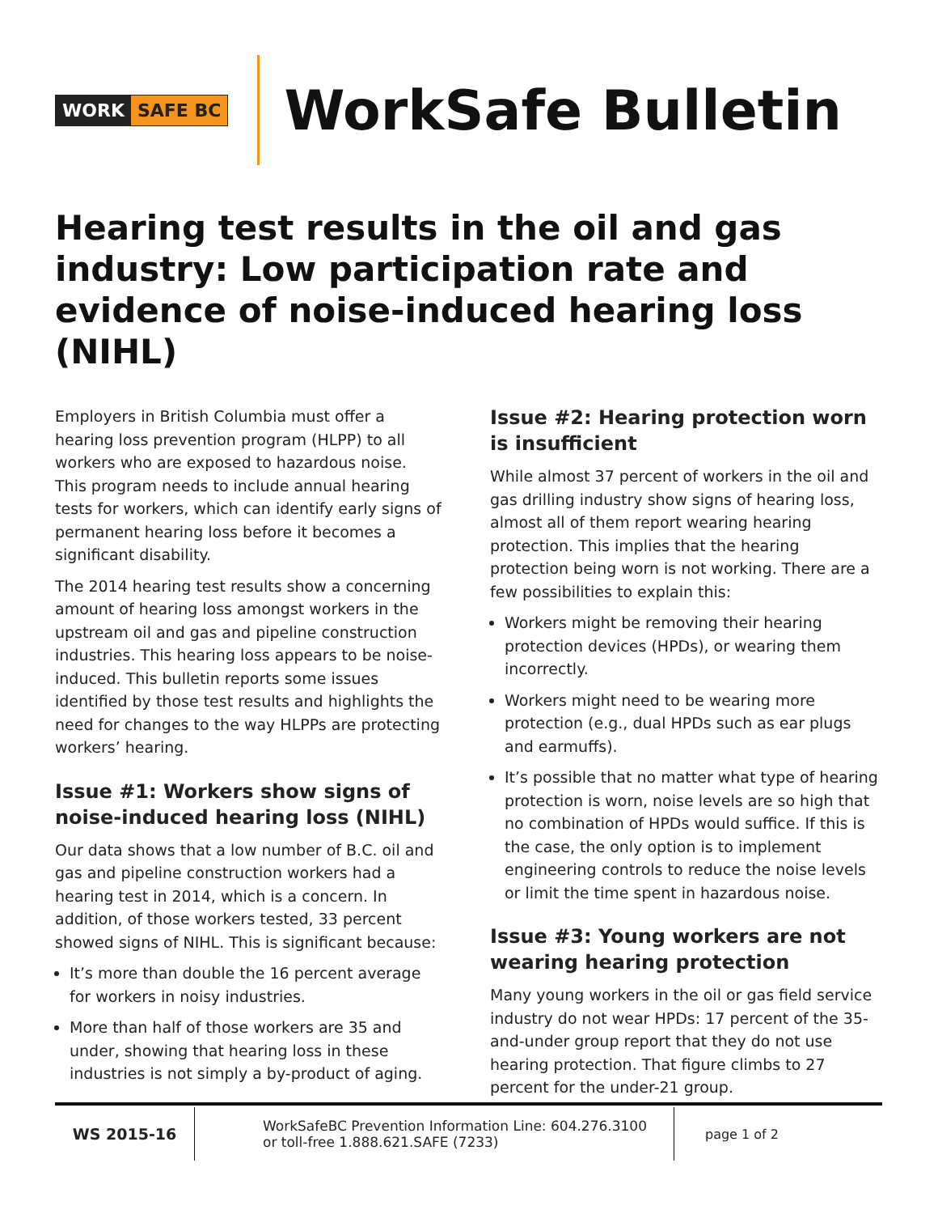WORK SAFE BC
WorkSafe Bulletin
Hearing test results in the oil and gas industry: Low participation rate and evidence of noise-induced hearing loss (NIHL)
Employers in British Columbia must offer a hearing loss prevention program (HLPP) to all workers who are exposed to hazardous noise. This program needs to include annual hearing tests for workers, which can identify early signs of permanent hearing loss before it becomes a significant disability.
The 2014 hearing test results show a concerning amount of hearing loss amongst workers in the upstream oil and gas and pipeline construction industries. This hearing loss appears to be noise-induced. This bulletin reports some issues identified by those test results and highlights the need for changes to the way HLPPs are protecting workers’ hearing.
Issue #1: Workers show signs of noise-induced hearing loss (NIHL)
Our data shows that a low number of B.C. oil and gas and pipeline construction workers had a hearing test in 2014, which is a concern. In addition, of those workers tested, 33 percent showed signs of NIHL. This is significant because:
It’s more than double the 16 percent average for workers in noisy industries.
More than half of those workers are 35 and under, showing that hearing loss in these industries is not simply a by-product of aging.
Issue #2: Hearing protection worn is insufficient
While almost 37 percent of workers in the oil and gas drilling industry show signs of hearing loss, almost all of them report wearing hearing protection. This implies that the hearing protection being worn is not working. There are a few possibilities to explain this:
Workers might be removing their hearing protection devices (HPDs), or wearing them incorrectly.
Workers might need to be wearing more protection (e.g., dual HPDs such as ear plugs and earmuffs).
It’s possible that no matter what type of hearing protection is worn, noise levels are so high that no combination of HPDs would suffice. If this is the case, the only option is to implement engineering controls to reduce the noise levels or limit the time spent in hazardous noise.
Issue #3: Young workers are not wearing hearing protection
Many young workers in the oil or gas field service industry do not wear HPDs: 17 percent of the 35-and-under group report that they do not use hearing protection. That figure climbs to 27 percent for the under-21 group.
WS 2015-16
WorkSafeBC Prevention Information Line: 604.276.3100
or toll-free 1.888.621.SAFE (7233)
page 1 of 2